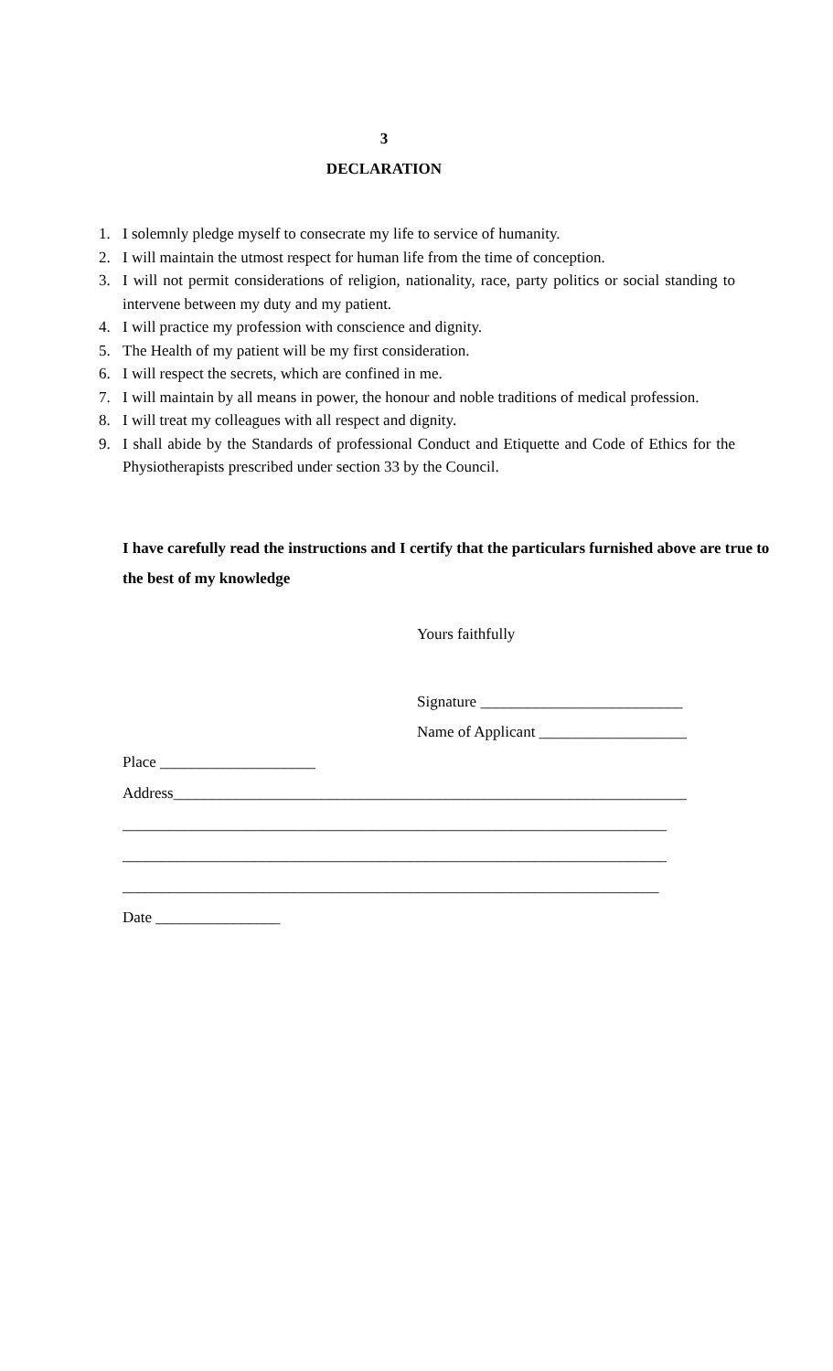3
DECLARATION
1. I solemnly pledge myself to consecrate my life to service of humanity.
2. I will maintain the utmost respect for human life from the time of conception.
3. I will not permit considerations of religion, nationality, race, party politics or social standing to intervene between my duty and my patient.
4. I will practice my profession with conscience and dignity.
5. The Health of my patient will be my first consideration.
6. I will respect the secrets, which are confined in me.
7. I will maintain by all means in power, the honour and noble traditions of medical profession.
8. I will treat my colleagues with all respect and dignity.
9. I shall abide by the Standards of professional Conduct and Etiquette and Code of Ethics for the Physiotherapists prescribed under section 33 by the Council.
I have carefully read the instructions and I certify that the particulars furnished above are true to the best of my knowledge
Yours faithfully
Signature __________________________
Name of Applicant ___________________
Place ____________________ Address__________________________________________________________________ ______________________________________________________________________ ______________________________________________________________________ _____________________________________________________________________ Date ________________